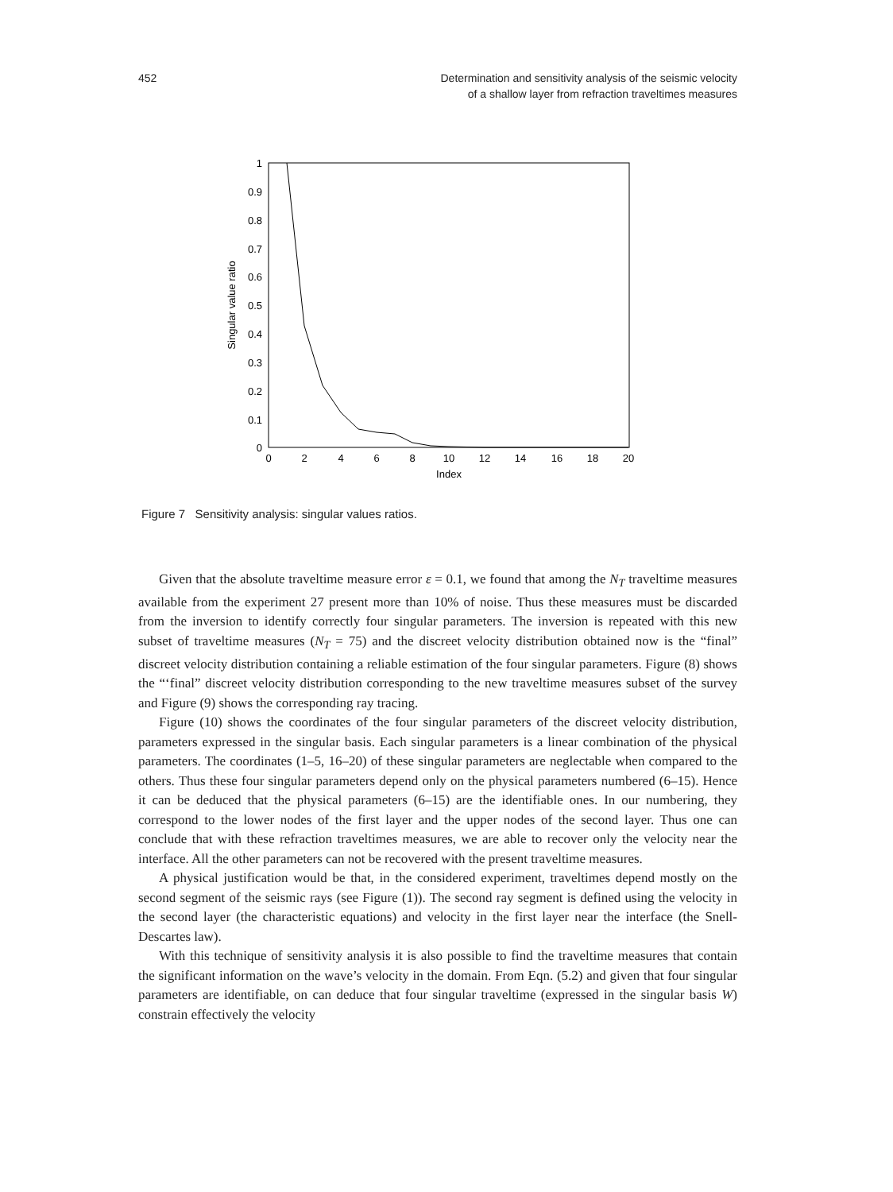452 Determination and sensitivity analysis of the seismic velocity
of a shallow layer from refraction traveltimes measures
0
0.1
0.2
0.3
0.4
0.5
0.6
0.7
0.8
0.9
1
0
2
4
6
8
10
12
14
16
18
20
Index
Singular value ratio
Figure 7 Sensitivity analysis: singular values ratios.
Given that the absolute traveltime measure error ε = 0.1, we found that among the N<sub>T</sub> traveltime measures available from the experiment 27 present more than 10% of noise. Thus these measures must be discarded from the inversion to identify correctly four singular parameters. The inversion is repeated with this new subset of traveltime measures (N<sub>T</sub> = 75) and the discreet velocity distribution obtained now is the “final” discreet velocity distribution containing a reliable estimation of the four singular parameters. Figure (8) shows the “‘final” discreet velocity distribution corresponding to the new traveltime measures subset of the survey and Figure (9) shows the corresponding ray tracing.
Figure (10) shows the coordinates of the four singular parameters of the discreet velocity distribution, parameters expressed in the singular basis. Each singular parameters is a linear combination of the physical parameters. The coordinates (1–5, 16–20) of these singular parameters are neglectable when compared to the others. Thus these four singular parameters depend only on the physical parameters numbered (6–15). Hence it can be deduced that the physical parameters (6–15) are the identifiable ones. In our numbering, they correspond to the lower nodes of the first layer and the upper nodes of the second layer. Thus one can conclude that with these refraction traveltimes measures, we are able to recover only the velocity near the interface. All the other parameters can not be recovered with the present traveltime measures.
A physical justification would be that, in the considered experiment, traveltimes depend mostly on the second segment of the seismic rays (see Figure (1)). The second ray segment is defined using the velocity in the second layer (the characteristic equations) and velocity in the first layer near the interface (the Snell-Descartes law).
With this technique of sensitivity analysis it is also possible to find the traveltime measures that contain the significant information on the wave’s velocity in the domain. From Eqn. (5.2) and given that four singular parameters are identifiable, on can deduce that four singular traveltime (expressed in the singular basis W) constrain effectively the velocity